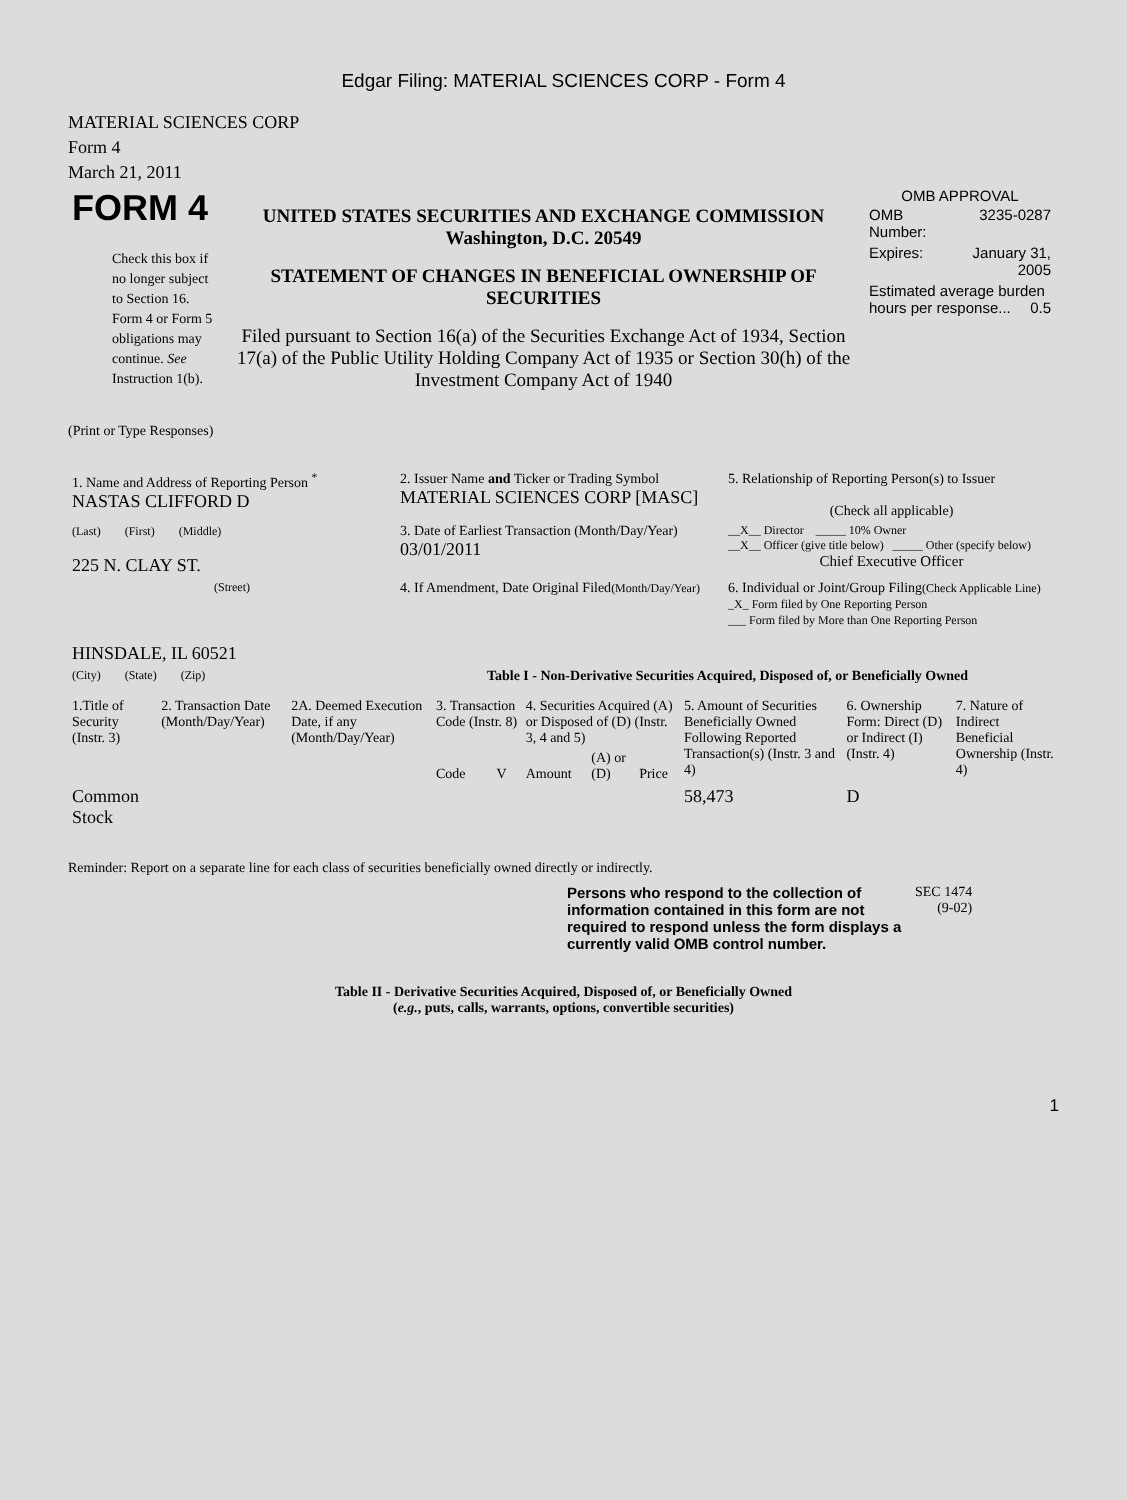Edgar Filing: MATERIAL SCIENCES CORP - Form 4
MATERIAL SCIENCES CORP
Form 4
March 21, 2011
| FORM 4 Check this box if no longer subject to Section 16. Form 4 or Form 5 obligations may continue. See Instruction 1(b). | UNITED STATES SECURITIES AND EXCHANGE COMMISSION Washington, D.C. 20549 STATEMENT OF CHANGES IN BENEFICIAL OWNERSHIP OF SECURITIES Filed pursuant to Section 16(a) of the Securities Exchange Act of 1934, Section 17(a) of the Public Utility Holding Company Act of 1935 or Section 30(h) of the Investment Company Act of 1940 | OMB APPROVAL / OMB Number: / 3235-0287 / / Expires: / January 31, 2005 / / Estimated average burden hours per response... 0.5 / / |
(Print or Type Responses)
| 1. Name and Address of Reporting Person <sup>*</sup> NASTAS CLIFFORD D | 2. Issuer Name and Ticker or Trading Symbol MATERIAL SCIENCES CORP [MASC] | 5. Relationship of Reporting Person(s) to Issuer (Check all applicable) |
| (Last) (First) (Middle) 225 N. CLAY ST. | 3. Date of Earliest Transaction (Month/Day/Year) 03/01/2011 | __X__ Director _____ 10% Owner __X__ Officer (give title below) _____ Other (specify below) Chief Executive Officer |
| (Street) HINSDALE, IL 60521 | 4. If Amendment, Date Original Filed (Month/Day/Year) | 6. Individual or Joint/Group Filing (Check Applicable Line) _X_ Form filed by One Reporting Person ___ Form filed by More than One Reporting Person |
| (City) (State) (Zip) | Table I - Non-Derivative Securities Acquired, Disposed of, or Beneficially Owned | |
| 1.Title of Security (Instr. 3) | 2. Transaction Date (Month/Day/Year) | 2A. Deemed Execution Date, if any (Month/Day/Year) | 3. Transaction Code (Instr. 8) | | 4. Securities Acquired (A) or Disposed of (D) (Instr. 3, 4 and 5) | | | 5. Amount of Securities Beneficially Owned Following Reported Transaction(s) (Instr. 3 and 4) | 6. Ownership Form: Direct (D) or Indirect (I) (Instr. 4) | 7. Nature of Indirect Beneficial Ownership (Instr. 4) |
| --- | --- | --- | --- | --- | --- | --- | --- | --- | --- | --- |
| | | | Code | V | Amount | (A) or (D) | Price | | | |
| Common Stock | | | | | | | | 58,473 | D | |
Reminder: Report on a separate line for each class of securities beneficially owned directly or indirectly.
| Persons who respond to the collection of information contained in this form are not required to respond unless the form displays a currently valid OMB control number. | SEC 1474 (9-02) |
Table II - Derivative Securities Acquired, Disposed of, or Beneficially Owned
(e.g., puts, calls, warrants, options, convertible securities)
1